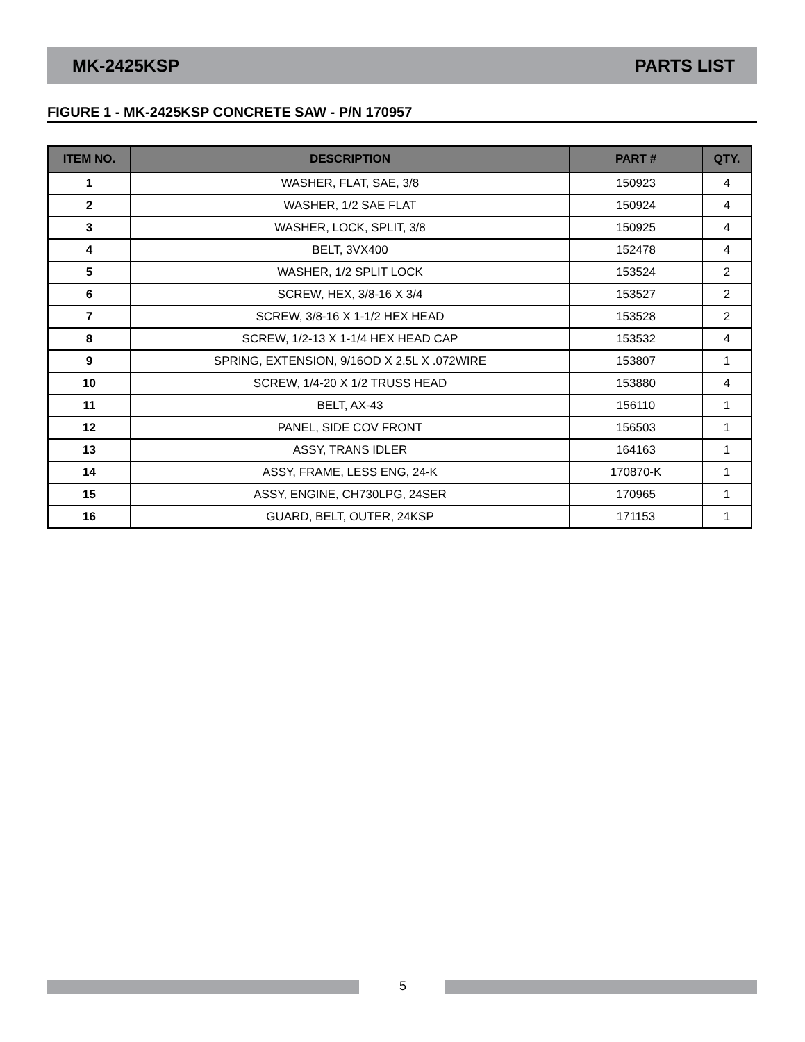MK-2425KSP PARTS LIST
FIGURE 1 - MK-2425KSP CONCRETE SAW - P/N 170957
| ITEM NO. | DESCRIPTION | PART # | QTY. |
| --- | --- | --- | --- |
| 1 | WASHER, FLAT, SAE, 3/8 | 150923 | 4 |
| 2 | WASHER, 1/2 SAE FLAT | 150924 | 4 |
| 3 | WASHER, LOCK, SPLIT, 3/8 | 150925 | 4 |
| 4 | BELT, 3VX400 | 152478 | 4 |
| 5 | WASHER, 1/2 SPLIT LOCK | 153524 | 2 |
| 6 | SCREW, HEX, 3/8-16 X 3/4 | 153527 | 2 |
| 7 | SCREW, 3/8-16 X 1-1/2 HEX HEAD | 153528 | 2 |
| 8 | SCREW, 1/2-13 X 1-1/4 HEX HEAD CAP | 153532 | 4 |
| 9 | SPRING, EXTENSION, 9/16OD X 2.5L X .072WIRE | 153807 | 1 |
| 10 | SCREW, 1/4-20 X 1/2 TRUSS HEAD | 153880 | 4 |
| 11 | BELT, AX-43 | 156110 | 1 |
| 12 | PANEL, SIDE COV FRONT | 156503 | 1 |
| 13 | ASSY, TRANS IDLER | 164163 | 1 |
| 14 | ASSY, FRAME, LESS ENG, 24-K | 170870-K | 1 |
| 15 | ASSY, ENGINE, CH730LPG, 24SER | 170965 | 1 |
| 16 | GUARD, BELT, OUTER, 24KSP | 171153 | 1 |
5